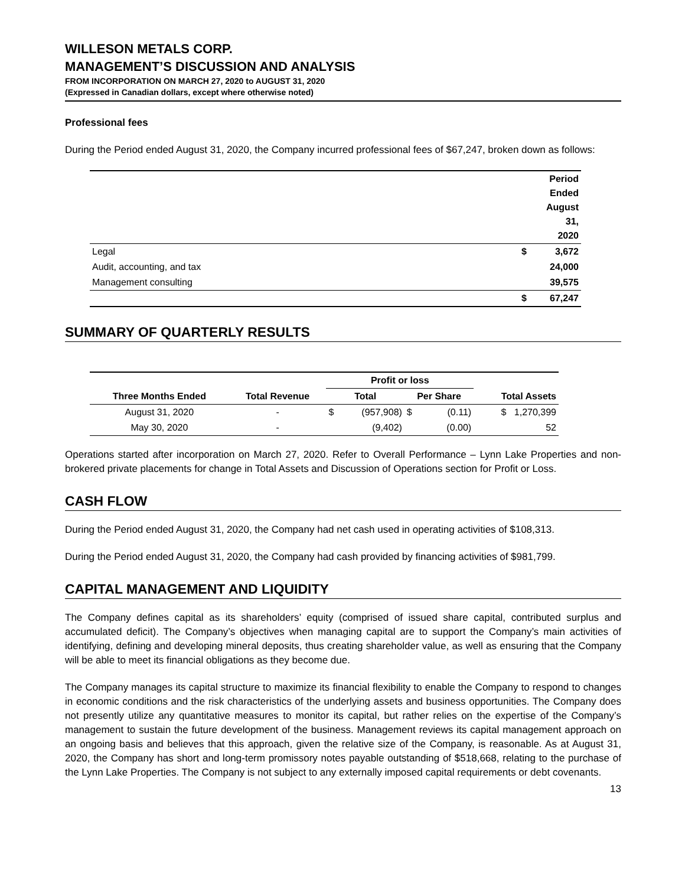WILLESON METALS CORP.
MANAGEMENT’S DISCUSSION AND ANALYSIS
FROM INCORPORATION ON MARCH 27, 2020 to AUGUST 31, 2020
(Expressed in Canadian dollars, except where otherwise noted)
Professional fees
During the Period ended August 31, 2020, the Company incurred professional fees of $67,247, broken down as follows:
| | | Period Ended August 31, 2020 |
| Legal | $ | 3,672 |
| Audit, accounting, and tax | | 24,000 |
| Management consulting | | 39,575 |
| | $ | 67,247 |
SUMMARY OF QUARTERLY RESULTS
| | | Profit or loss | | | | |
| --- | --- | --- | --- | --- | --- | --- |
| Three Months Ended | Total Revenue | Total | | Per Share | | Total Assets |
| August 31, 2020 | - | $ | (957,908) | $ | (0.11) | $ 1,270,399 |
| May 30, 2020 | - | | (9,402) | | (0.00) | 52 |
Operations started after incorporation on March 27, 2020. Refer to Overall Performance – Lynn Lake Properties and non-brokered private placements for change in Total Assets and Discussion of Operations section for Profit or Loss.
CASH FLOW
During the Period ended August 31, 2020, the Company had net cash used in operating activities of $108,313.
During the Period ended August 31, 2020, the Company had cash provided by financing activities of $981,799.
CAPITAL MANAGEMENT AND LIQUIDITY
The Company defines capital as its shareholders’ equity (comprised of issued share capital, contributed surplus and accumulated deficit). The Company’s objectives when managing capital are to support the Company’s main activities of identifying, defining and developing mineral deposits, thus creating shareholder value, as well as ensuring that the Company will be able to meet its financial obligations as they become due.
The Company manages its capital structure to maximize its financial flexibility to enable the Company to respond to changes in economic conditions and the risk characteristics of the underlying assets and business opportunities. The Company does not presently utilize any quantitative measures to monitor its capital, but rather relies on the expertise of the Company’s management to sustain the future development of the business. Management reviews its capital management approach on an ongoing basis and believes that this approach, given the relative size of the Company, is reasonable. As at August 31, 2020, the Company has short and long-term promissory notes payable outstanding of $518,668, relating to the purchase of the Lynn Lake Properties. The Company is not subject to any externally imposed capital requirements or debt covenants.
13